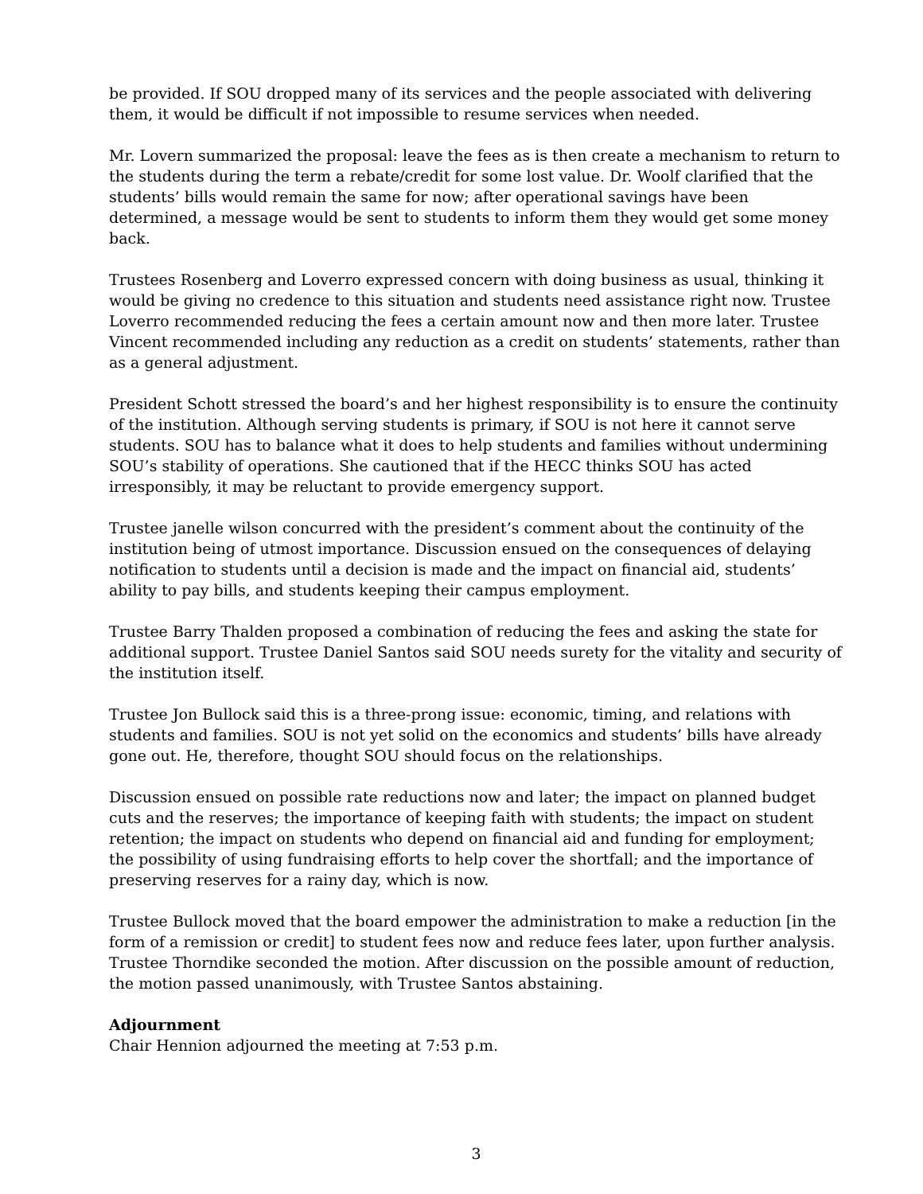be provided. If SOU dropped many of its services and the people associated with delivering them, it would be difficult if not impossible to resume services when needed.
Mr. Lovern summarized the proposal: leave the fees as is then create a mechanism to return to the students during the term a rebate/credit for some lost value. Dr. Woolf clarified that the students’ bills would remain the same for now; after operational savings have been determined, a message would be sent to students to inform them they would get some money back.
Trustees Rosenberg and Loverro expressed concern with doing business as usual, thinking it would be giving no credence to this situation and students need assistance right now. Trustee Loverro recommended reducing the fees a certain amount now and then more later. Trustee Vincent recommended including any reduction as a credit on students’ statements, rather than as a general adjustment.
President Schott stressed the board’s and her highest responsibility is to ensure the continuity of the institution. Although serving students is primary, if SOU is not here it cannot serve students. SOU has to balance what it does to help students and families without undermining SOU’s stability of operations. She cautioned that if the HECC thinks SOU has acted irresponsibly, it may be reluctant to provide emergency support.
Trustee janelle wilson concurred with the president’s comment about the continuity of the institution being of utmost importance. Discussion ensued on the consequences of delaying notification to students until a decision is made and the impact on financial aid, students’ ability to pay bills, and students keeping their campus employment.
Trustee Barry Thalden proposed a combination of reducing the fees and asking the state for additional support. Trustee Daniel Santos said SOU needs surety for the vitality and security of the institution itself.
Trustee Jon Bullock said this is a three-prong issue: economic, timing, and relations with students and families. SOU is not yet solid on the economics and students’ bills have already gone out. He, therefore, thought SOU should focus on the relationships.
Discussion ensued on possible rate reductions now and later; the impact on planned budget cuts and the reserves; the importance of keeping faith with students; the impact on student retention; the impact on students who depend on financial aid and funding for employment; the possibility of using fundraising efforts to help cover the shortfall; and the importance of preserving reserves for a rainy day, which is now.
Trustee Bullock moved that the board empower the administration to make a reduction [in the form of a remission or credit] to student fees now and reduce fees later, upon further analysis. Trustee Thorndike seconded the motion. After discussion on the possible amount of reduction, the motion passed unanimously, with Trustee Santos abstaining.
Adjournment
Chair Hennion adjourned the meeting at 7:53 p.m.
3